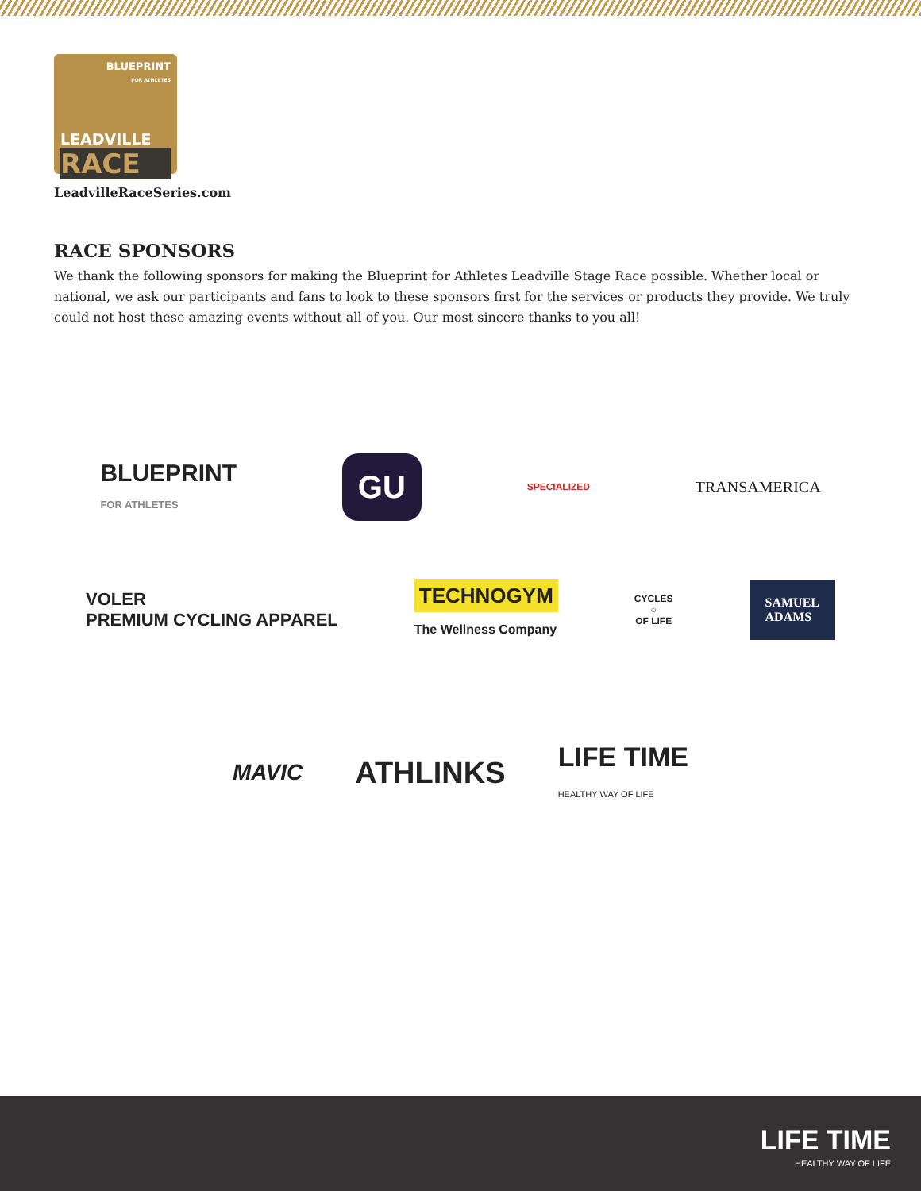BLUEPRINT
FOR ATHLETES
LEADVILLE
RACE
LeadvilleRaceSeries.com
RACE SPONSORS
We thank the following sponsors for making the Blueprint for Athletes Leadville Stage Race possible. Whether local or national, we ask our participants and fans to look to these sponsors first for the services or products they provide. We truly could not host these amazing events without all of you. Our most sincere thanks to you all!
BLUEPRINT
FOR ATHLETES GU SPECIALIZED TRANSAMERICA
VOLER
PREMIUM CYCLING APPAREL TECHNOGYM
The Wellness Company CYCLES
○
OF LIFE SAMUEL
ADAMS
MAVIC ATHLINKS LIFE TIME
HEALTHY WAY OF LIFE
LIFE TIME
HEALTHY WAY OF LIFE